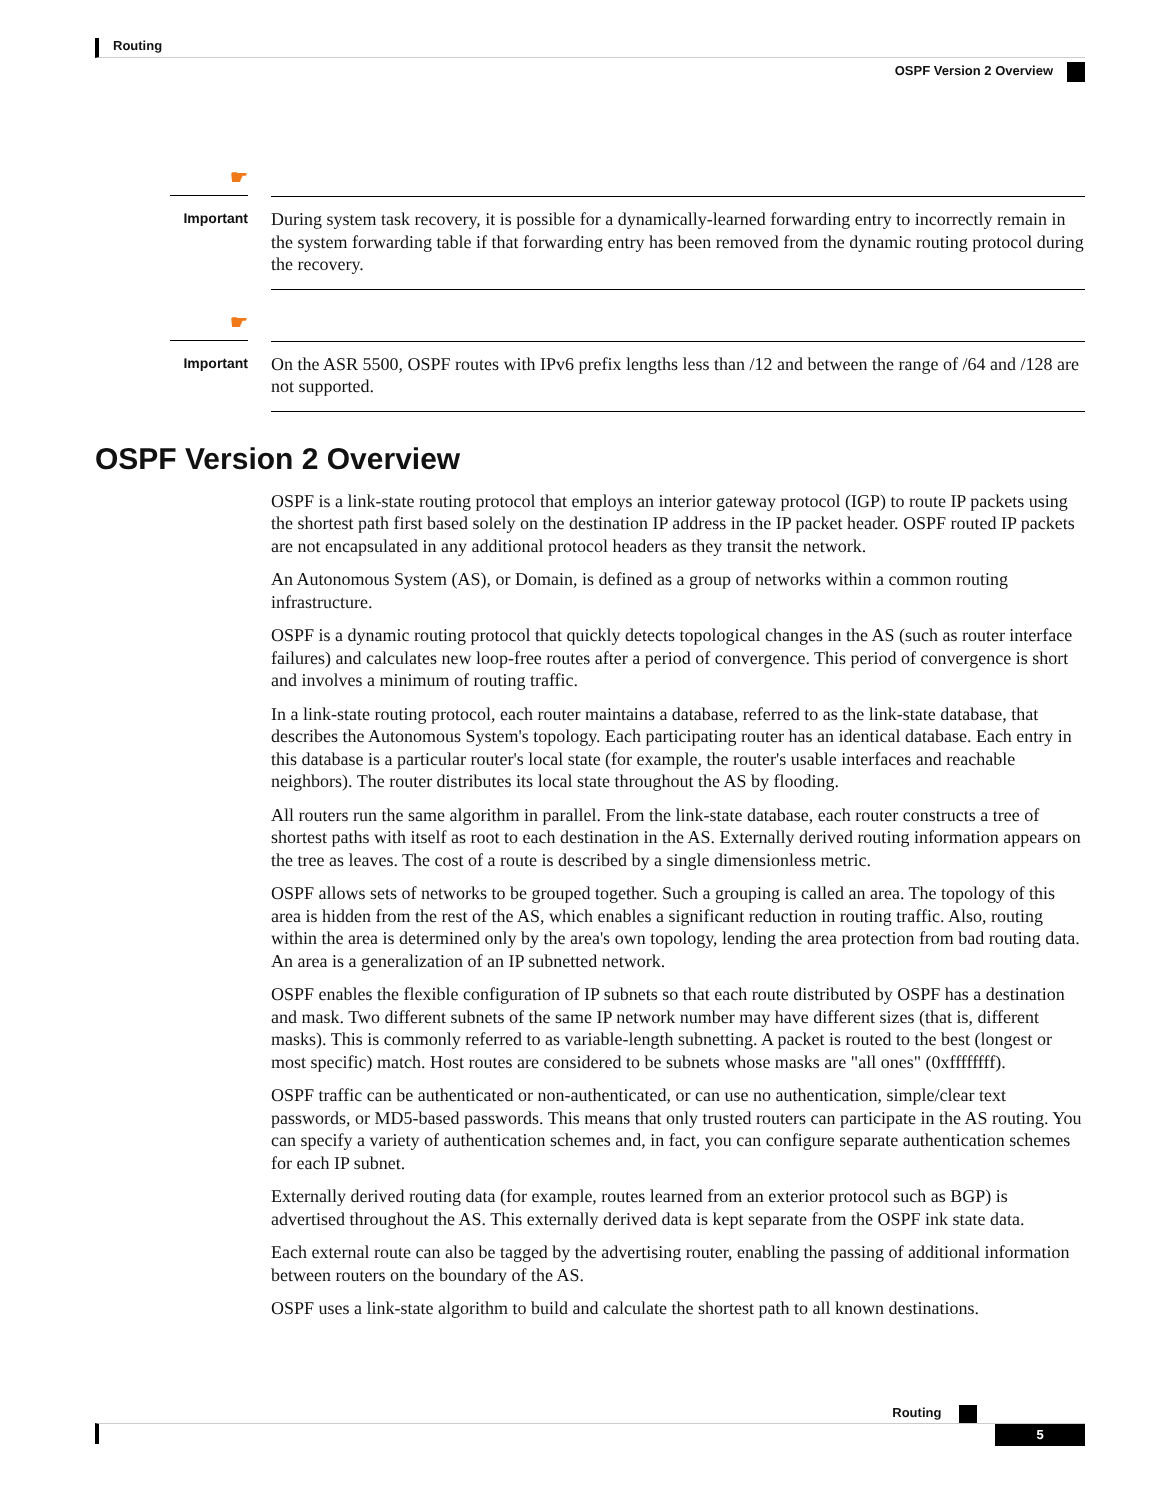Routing
OSPF Version 2 Overview
☛
Important
During system task recovery, it is possible for a dynamically-learned forwarding entry to incorrectly remain in the system forwarding table if that forwarding entry has been removed from the dynamic routing protocol during the recovery.
☛
Important
On the ASR 5500, OSPF routes with IPv6 prefix lengths less than /12 and between the range of /64 and /128 are not supported.
OSPF Version 2 Overview
OSPF is a link-state routing protocol that employs an interior gateway protocol (IGP) to route IP packets using the shortest path first based solely on the destination IP address in the IP packet header. OSPF routed IP packets are not encapsulated in any additional protocol headers as they transit the network.
An Autonomous System (AS), or Domain, is defined as a group of networks within a common routing infrastructure.
OSPF is a dynamic routing protocol that quickly detects topological changes in the AS (such as router interface failures) and calculates new loop-free routes after a period of convergence. This period of convergence is short and involves a minimum of routing traffic.
In a link-state routing protocol, each router maintains a database, referred to as the link-state database, that describes the Autonomous System's topology. Each participating router has an identical database. Each entry in this database is a particular router's local state (for example, the router's usable interfaces and reachable neighbors). The router distributes its local state throughout the AS by flooding.
All routers run the same algorithm in parallel. From the link-state database, each router constructs a tree of shortest paths with itself as root to each destination in the AS. Externally derived routing information appears on the tree as leaves. The cost of a route is described by a single dimensionless metric.
OSPF allows sets of networks to be grouped together. Such a grouping is called an area. The topology of this area is hidden from the rest of the AS, which enables a significant reduction in routing traffic. Also, routing within the area is determined only by the area's own topology, lending the area protection from bad routing data. An area is a generalization of an IP subnetted network.
OSPF enables the flexible configuration of IP subnets so that each route distributed by OSPF has a destination and mask. Two different subnets of the same IP network number may have different sizes (that is, different masks). This is commonly referred to as variable-length subnetting. A packet is routed to the best (longest or most specific) match. Host routes are considered to be subnets whose masks are "all ones" (0xffffffff).
OSPF traffic can be authenticated or non-authenticated, or can use no authentication, simple/clear text passwords, or MD5-based passwords. This means that only trusted routers can participate in the AS routing. You can specify a variety of authentication schemes and, in fact, you can configure separate authentication schemes for each IP subnet.
Externally derived routing data (for example, routes learned from an exterior protocol such as BGP) is advertised throughout the AS. This externally derived data is kept separate from the OSPF ink state data.
Each external route can also be tagged by the advertising router, enabling the passing of additional information between routers on the boundary of the AS.
OSPF uses a link-state algorithm to build and calculate the shortest path to all known destinations.
Routing
5